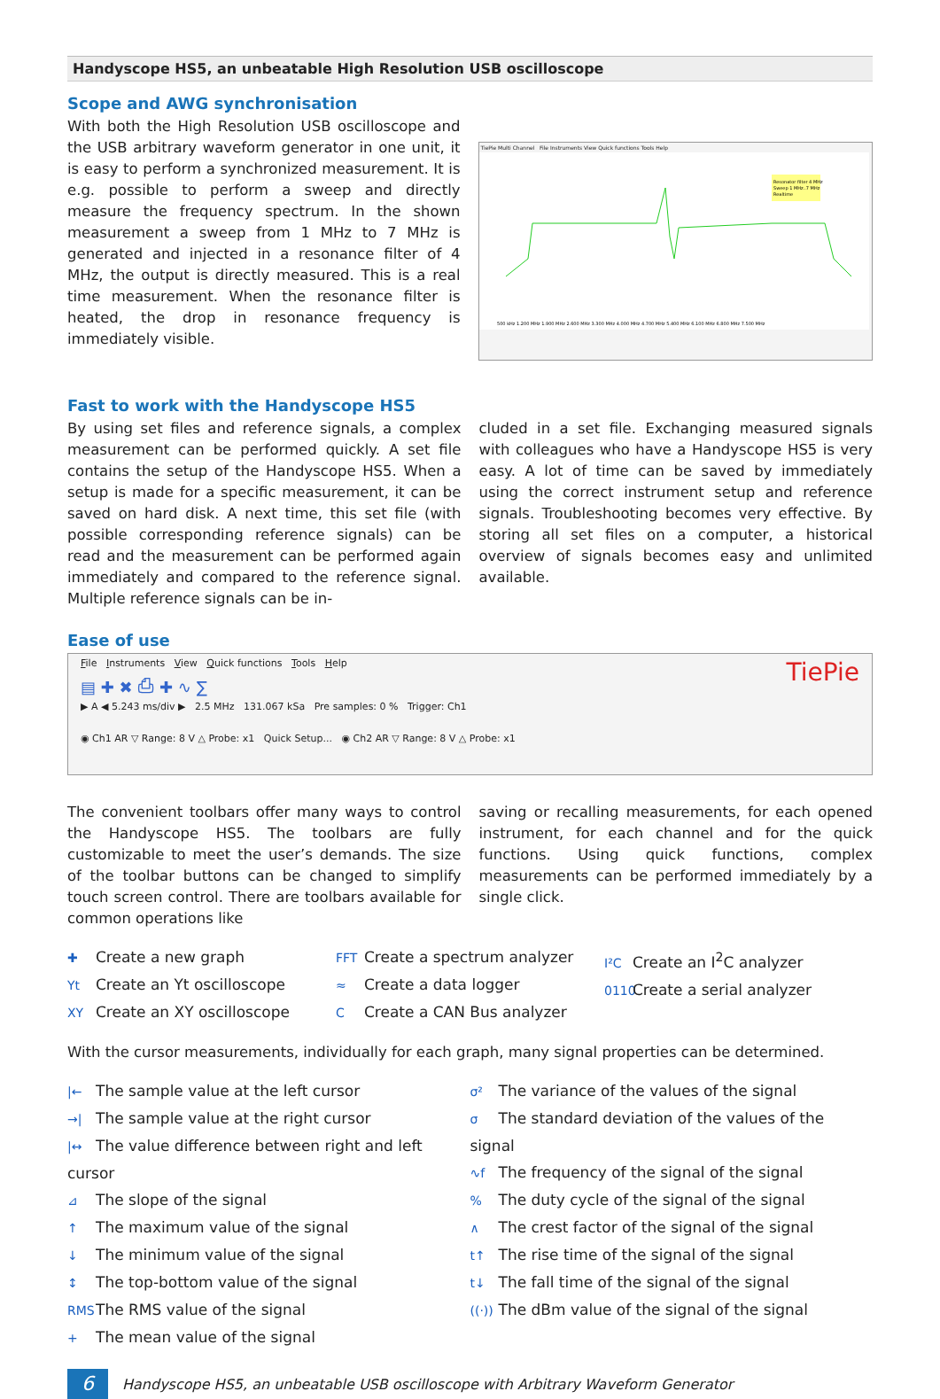Handyscope HS5, an unbeatable High Resolution USB oscilloscope
Scope and AWG synchronisation
With both the High Resolution USB oscilloscope and the USB arbitrary waveform generator in one unit, it is easy to perform a synchronized measurement. It is e.g. possible to perform a sweep and directly measure the frequency spectrum. In the shown measurement a sweep from 1 MHz to 7 MHz is generated and injected in a resonance filter of 4 MHz, the output is directly measured. This is a real time measurement. When the resonance filter is heated, the drop in resonance frequency is immediately visible.
TiePie Multi Channel File Instruments View Quick functions Tools Help
Resonator filter 4 MHz
Sweep 1 MHz..7 MHz
Realtime
500 kHz 1.200 MHz 1.900 MHz 2.600 MHz 3.300 MHz 4.000 MHz 4.700 MHz 5.400 MHz 6.100 MHz 6.800 MHz 7.500 MHz
Fast to work with the Handyscope HS5
By using set files and reference signals, a complex measurement can be performed quickly. A set file contains the setup of the Handyscope HS5. When a setup is made for a specific measurement, it can be saved on hard disk. A next time, this set file (with possible corresponding reference signals) can be read and the measurement can be performed again immediately and compared to the reference signal. Multiple reference signals can be in-
cluded in a set file. Exchanging measured signals with colleagues who have a Handyscope HS5 is very easy. A lot of time can be saved by immediately using the correct instrument setup and reference signals. Troubleshooting becomes very effective. By storing all set files on a computer, a historical overview of signals becomes easy and unlimited available.
Ease of use
File Instruments View Quick functions Tools Help TiePie
▤ ✚ ✖ ⎙ ✚ ∿ ∑
▶ A ◀ 5.243 ms/div ▶ 2.5 MHz 131.067 kSa Pre samples: 0 % Trigger: Ch1
◉ Ch1 AR ▽ Range: 8 V △ Probe: x1 Quick Setup... ◉ Ch2 AR ▽ Range: 8 V △ Probe: x1
The convenient toolbars offer many ways to control the Handyscope HS5. The toolbars are fully customizable to meet the user’s demands. The size of the toolbar buttons can be changed to simplify touch screen control. There are toolbars available for common operations like
saving or recalling measurements, for each opened instrument, for each channel and for the quick functions. Using quick functions, complex measurements can be performed immediately by a single click.
✚ Create a new graph
Yt Create an Yt oscilloscope
XY Create an XY oscilloscope
FFT Create a spectrum analyzer
≈ Create a data logger
C Create a CAN Bus analyzer
I²C Create an I<sup>2</sup>C analyzer
0110 Create a serial analyzer
With the cursor measurements, individually for each graph, many signal properties can be determined.
|← The sample value at the left cursor
→| The sample value at the right cursor
|↔ The value difference between right and left cursor
⊿ The slope of the signal
↑ The maximum value of the signal
↓ The minimum value of the signal
↕ The top-bottom value of the signal
RMS The RMS value of the signal
+ The mean value of the signal
σ² The variance of the values of the signal
σ The standard deviation of the values of the signal
∿f The frequency of the signal of the signal
% The duty cycle of the signal of the signal
∧ The crest factor of the signal of the signal
t↑ The rise time of the signal of the signal
t↓ The fall time of the signal of the signal
((·)) The dBm value of the signal of the signal
6
Handyscope HS5, an unbeatable USB oscilloscope with Arbitrary Waveform Generator